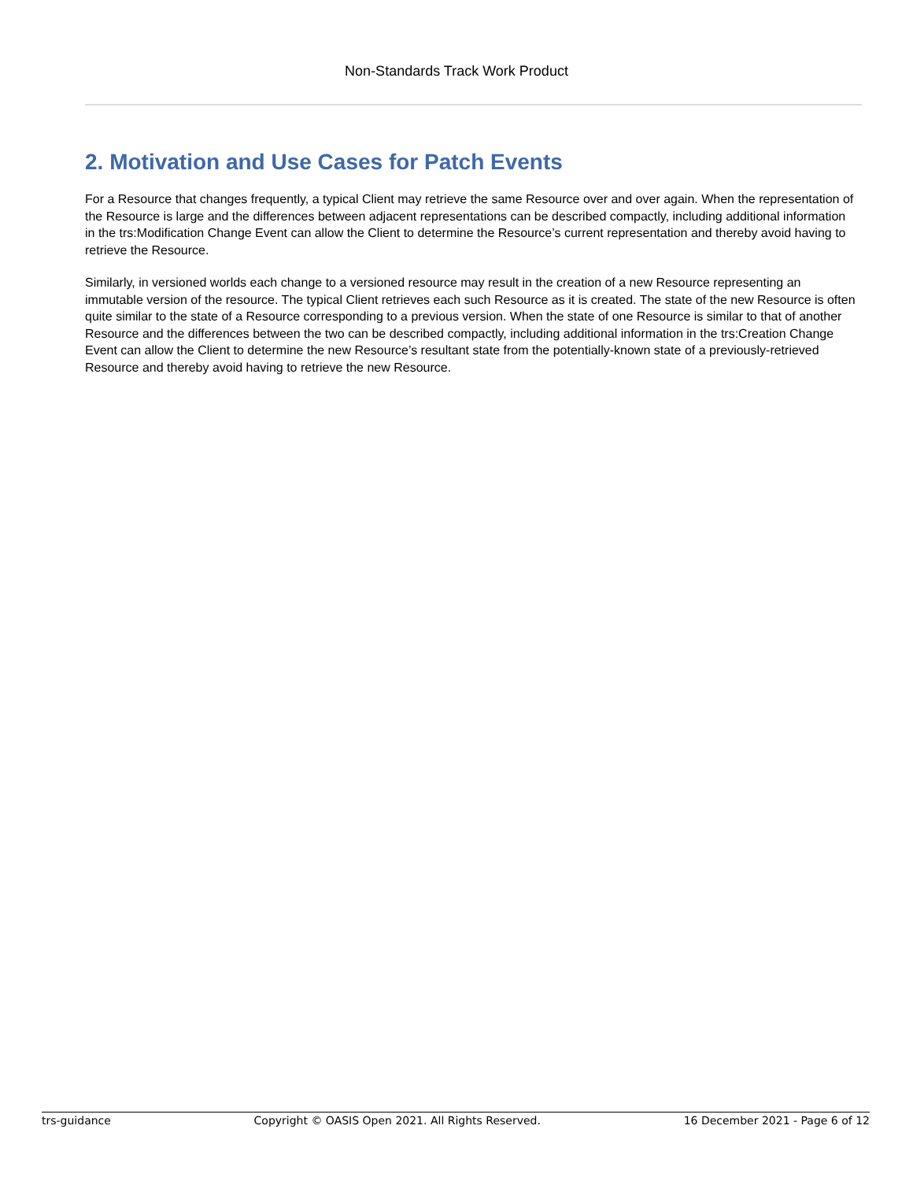Non-Standards Track Work Product
2. Motivation and Use Cases for Patch Events
For a Resource that changes frequently, a typical Client may retrieve the same Resource over and over again. When the representation of the Resource is large and the differences between adjacent representations can be described compactly, including additional information in the trs:Modification Change Event can allow the Client to determine the Resource’s current representation and thereby avoid having to retrieve the Resource.
Similarly, in versioned worlds each change to a versioned resource may result in the creation of a new Resource representing an immutable version of the resource. The typical Client retrieves each such Resource as it is created. The state of the new Resource is often quite similar to the state of a Resource corresponding to a previous version. When the state of one Resource is similar to that of another Resource and the differences between the two can be described compactly, including additional information in the trs:Creation Change Event can allow the Client to determine the new Resource’s resultant state from the potentially-known state of a previously-retrieved Resource and thereby avoid having to retrieve the new Resource.
trs-guidance Copyright © OASIS Open 2021. All Rights Reserved. 16 December 2021 - Page 6 of 12